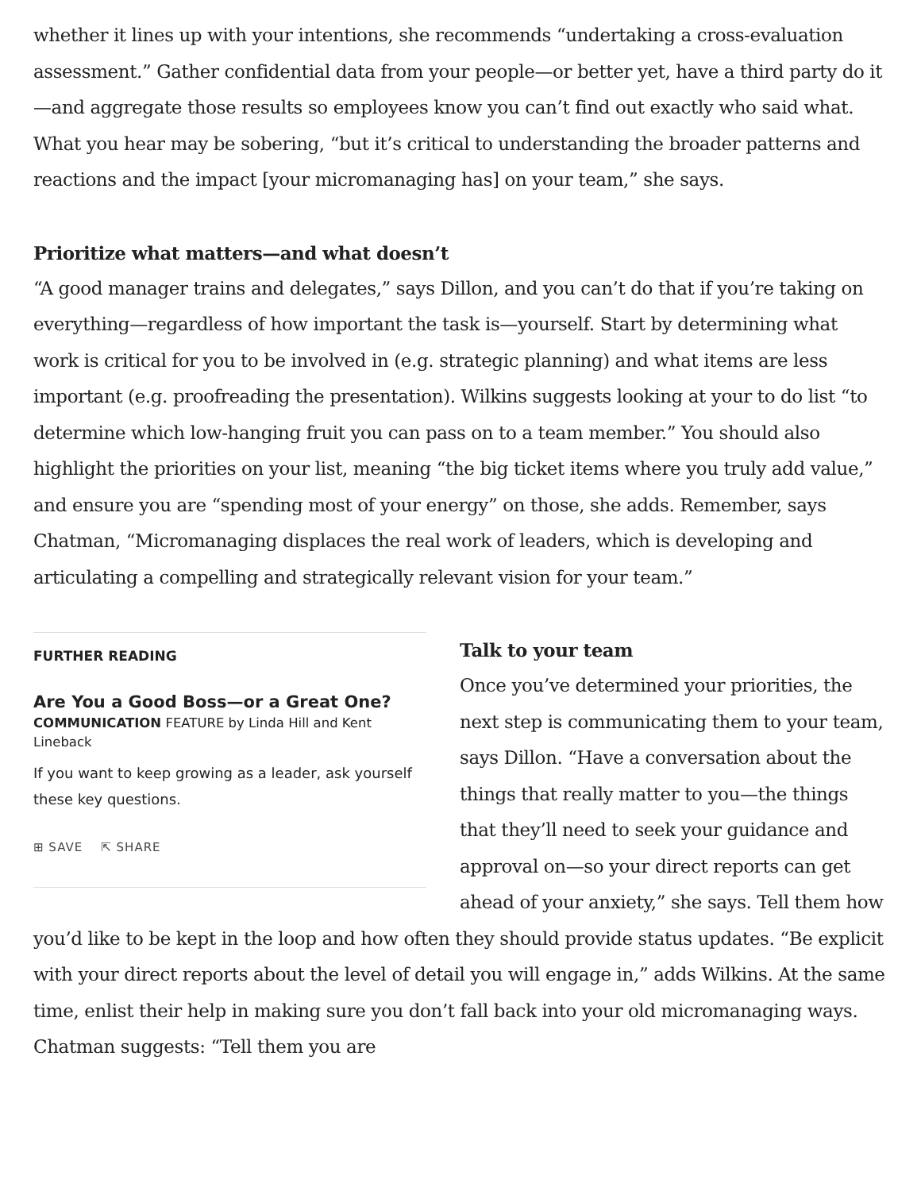whether it lines up with your intentions, she recommends “undertaking a cross-evaluation assessment.” Gather confidential data from your people—or better yet, have a third party do it —and aggregate those results so employees know you can’t find out exactly who said what. What you hear may be sobering, “but it’s critical to understanding the broader patterns and reactions and the impact [your micromanaging has] on your team,” she says.
Prioritize what matters—and what doesn’t
“A good manager trains and delegates,” says Dillon, and you can’t do that if you’re taking on everything—regardless of how important the task is—yourself. Start by determining what work is critical for you to be involved in (e.g. strategic planning) and what items are less important (e.g. proofreading the presentation). Wilkins suggests looking at your to do list “to determine which low-hanging fruit you can pass on to a team member.” You should also highlight the priorities on your list, meaning “the big ticket items where you truly add value,” and ensure you are “spending most of your energy” on those, she adds. Remember, says Chatman, “Micromanaging displaces the real work of leaders, which is developing and articulating a compelling and strategically relevant vision for your team.”
FURTHER READING
Are You a Good Boss—or a Great One?
COMMUNICATION FEATURE by Linda Hill and Kent Lineback
If you want to keep growing as a leader, ask yourself these key questions.
⊞ SAVE ⇱ SHARE
Talk to your team
Once you’ve determined your priorities, the next step is communicating them to your team, says Dillon. “Have a conversation about the things that really matter to you—the things that they’ll need to seek your guidance and approval on—so your direct reports can get ahead of your anxiety,” she says. Tell them how you’d like to be kept in the loop and how often they should provide status updates. “Be explicit with your direct reports about the level of detail you will engage in,” adds Wilkins. At the same time, enlist their help in making sure you don’t fall back into your old micromanaging ways. Chatman suggests: “Tell them you are